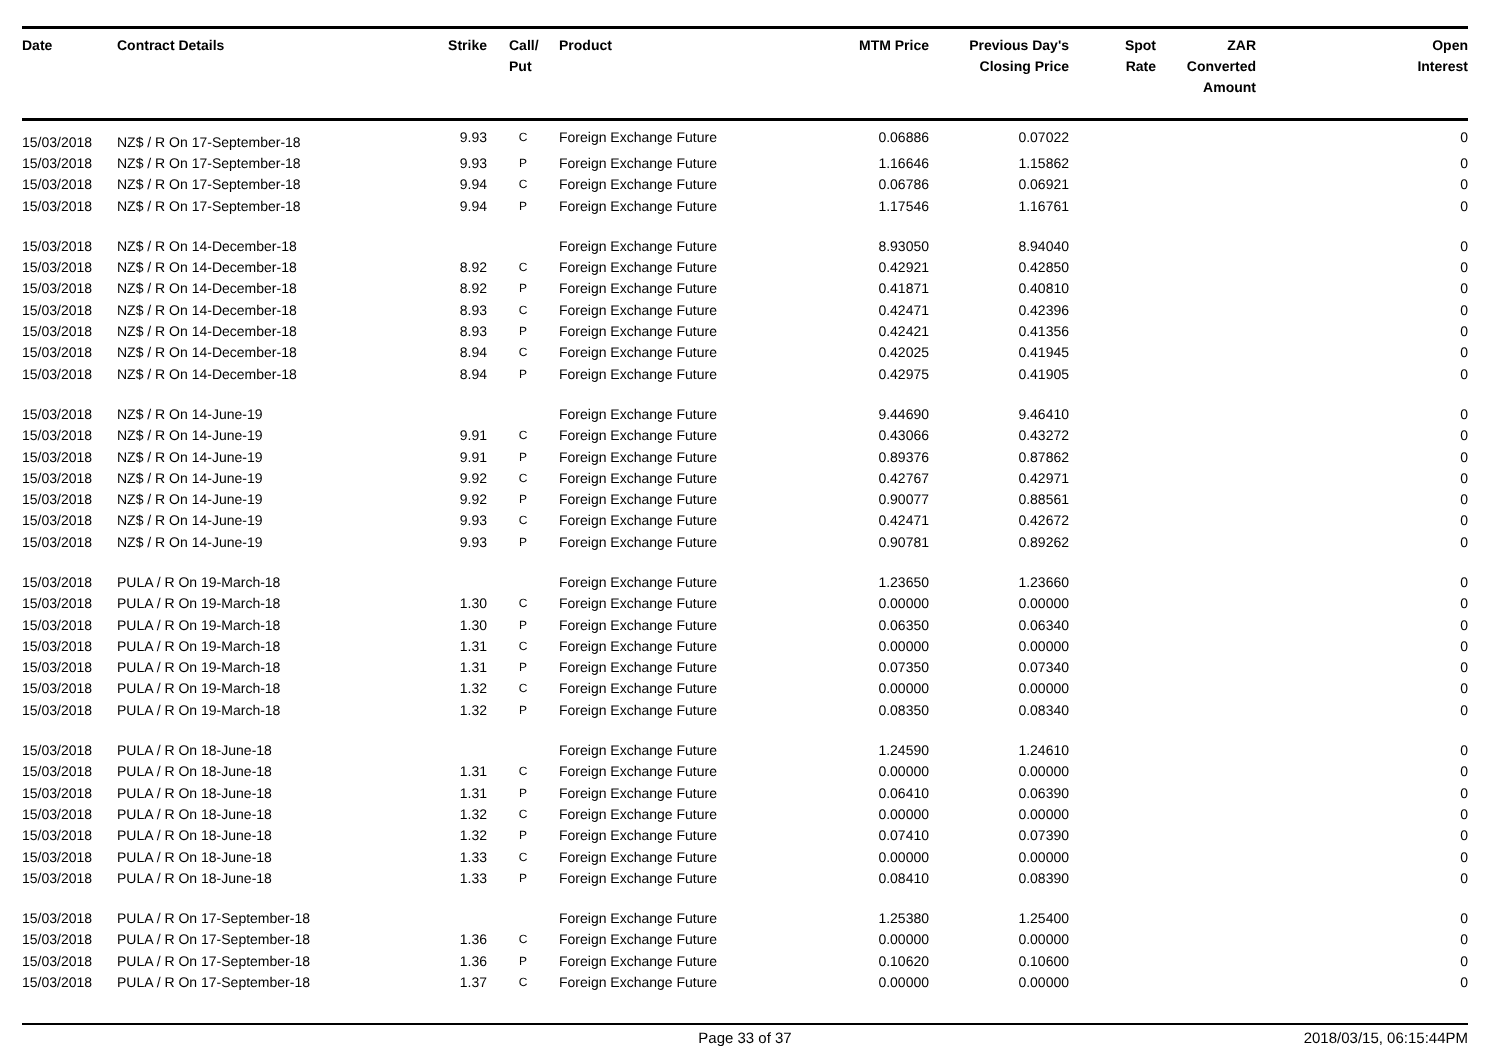| Date | Contract Details | Strike | Call/ Put | Product | MTM Price | Previous Day's Closing Price | Spot Rate | ZAR Converted Amount | Open Interest |
| --- | --- | --- | --- | --- | --- | --- | --- | --- | --- |
| 15/03/2018 | NZ$ / R On 17-September-18 | 9.93 | C | Foreign Exchange Future | 0.06886 | 0.07022 | | | 0 |
| 15/03/2018 | NZ$ / R On 17-September-18 | 9.93 | P | Foreign Exchange Future | 1.16646 | 1.15862 | | | 0 |
| 15/03/2018 | NZ$ / R On 17-September-18 | 9.94 | C | Foreign Exchange Future | 0.06786 | 0.06921 | | | 0 |
| 15/03/2018 | NZ$ / R On 17-September-18 | 9.94 | P | Foreign Exchange Future | 1.17546 | 1.16761 | | | 0 |
| 15/03/2018 | NZ$ / R On 14-December-18 | | | Foreign Exchange Future | 8.93050 | 8.94040 | | | 0 |
| 15/03/2018 | NZ$ / R On 14-December-18 | 8.92 | C | Foreign Exchange Future | 0.42921 | 0.42850 | | | 0 |
| 15/03/2018 | NZ$ / R On 14-December-18 | 8.92 | P | Foreign Exchange Future | 0.41871 | 0.40810 | | | 0 |
| 15/03/2018 | NZ$ / R On 14-December-18 | 8.93 | C | Foreign Exchange Future | 0.42471 | 0.42396 | | | 0 |
| 15/03/2018 | NZ$ / R On 14-December-18 | 8.93 | P | Foreign Exchange Future | 0.42421 | 0.41356 | | | 0 |
| 15/03/2018 | NZ$ / R On 14-December-18 | 8.94 | C | Foreign Exchange Future | 0.42025 | 0.41945 | | | 0 |
| 15/03/2018 | NZ$ / R On 14-December-18 | 8.94 | P | Foreign Exchange Future | 0.42975 | 0.41905 | | | 0 |
| 15/03/2018 | NZ$ / R On 14-June-19 | | | Foreign Exchange Future | 9.44690 | 9.46410 | | | 0 |
| 15/03/2018 | NZ$ / R On 14-June-19 | 9.91 | C | Foreign Exchange Future | 0.43066 | 0.43272 | | | 0 |
| 15/03/2018 | NZ$ / R On 14-June-19 | 9.91 | P | Foreign Exchange Future | 0.89376 | 0.87862 | | | 0 |
| 15/03/2018 | NZ$ / R On 14-June-19 | 9.92 | C | Foreign Exchange Future | 0.42767 | 0.42971 | | | 0 |
| 15/03/2018 | NZ$ / R On 14-June-19 | 9.92 | P | Foreign Exchange Future | 0.90077 | 0.88561 | | | 0 |
| 15/03/2018 | NZ$ / R On 14-June-19 | 9.93 | C | Foreign Exchange Future | 0.42471 | 0.42672 | | | 0 |
| 15/03/2018 | NZ$ / R On 14-June-19 | 9.93 | P | Foreign Exchange Future | 0.90781 | 0.89262 | | | 0 |
| 15/03/2018 | PULA / R On 19-March-18 | | | Foreign Exchange Future | 1.23650 | 1.23660 | | | 0 |
| 15/03/2018 | PULA / R On 19-March-18 | 1.30 | C | Foreign Exchange Future | 0.00000 | 0.00000 | | | 0 |
| 15/03/2018 | PULA / R On 19-March-18 | 1.30 | P | Foreign Exchange Future | 0.06350 | 0.06340 | | | 0 |
| 15/03/2018 | PULA / R On 19-March-18 | 1.31 | C | Foreign Exchange Future | 0.00000 | 0.00000 | | | 0 |
| 15/03/2018 | PULA / R On 19-March-18 | 1.31 | P | Foreign Exchange Future | 0.07350 | 0.07340 | | | 0 |
| 15/03/2018 | PULA / R On 19-March-18 | 1.32 | C | Foreign Exchange Future | 0.00000 | 0.00000 | | | 0 |
| 15/03/2018 | PULA / R On 19-March-18 | 1.32 | P | Foreign Exchange Future | 0.08350 | 0.08340 | | | 0 |
| 15/03/2018 | PULA / R On 18-June-18 | | | Foreign Exchange Future | 1.24590 | 1.24610 | | | 0 |
| 15/03/2018 | PULA / R On 18-June-18 | 1.31 | C | Foreign Exchange Future | 0.00000 | 0.00000 | | | 0 |
| 15/03/2018 | PULA / R On 18-June-18 | 1.31 | P | Foreign Exchange Future | 0.06410 | 0.06390 | | | 0 |
| 15/03/2018 | PULA / R On 18-June-18 | 1.32 | C | Foreign Exchange Future | 0.00000 | 0.00000 | | | 0 |
| 15/03/2018 | PULA / R On 18-June-18 | 1.32 | P | Foreign Exchange Future | 0.07410 | 0.07390 | | | 0 |
| 15/03/2018 | PULA / R On 18-June-18 | 1.33 | C | Foreign Exchange Future | 0.00000 | 0.00000 | | | 0 |
| 15/03/2018 | PULA / R On 18-June-18 | 1.33 | P | Foreign Exchange Future | 0.08410 | 0.08390 | | | 0 |
| 15/03/2018 | PULA / R On 17-September-18 | | | Foreign Exchange Future | 1.25380 | 1.25400 | | | 0 |
| 15/03/2018 | PULA / R On 17-September-18 | 1.36 | C | Foreign Exchange Future | 0.00000 | 0.00000 | | | 0 |
| 15/03/2018 | PULA / R On 17-September-18 | 1.36 | P | Foreign Exchange Future | 0.10620 | 0.10600 | | | 0 |
| 15/03/2018 | PULA / R On 17-September-18 | 1.37 | C | Foreign Exchange Future | 0.00000 | 0.00000 | | | 0 |
Page 33 of 37 2018/03/15, 06:15:44PM